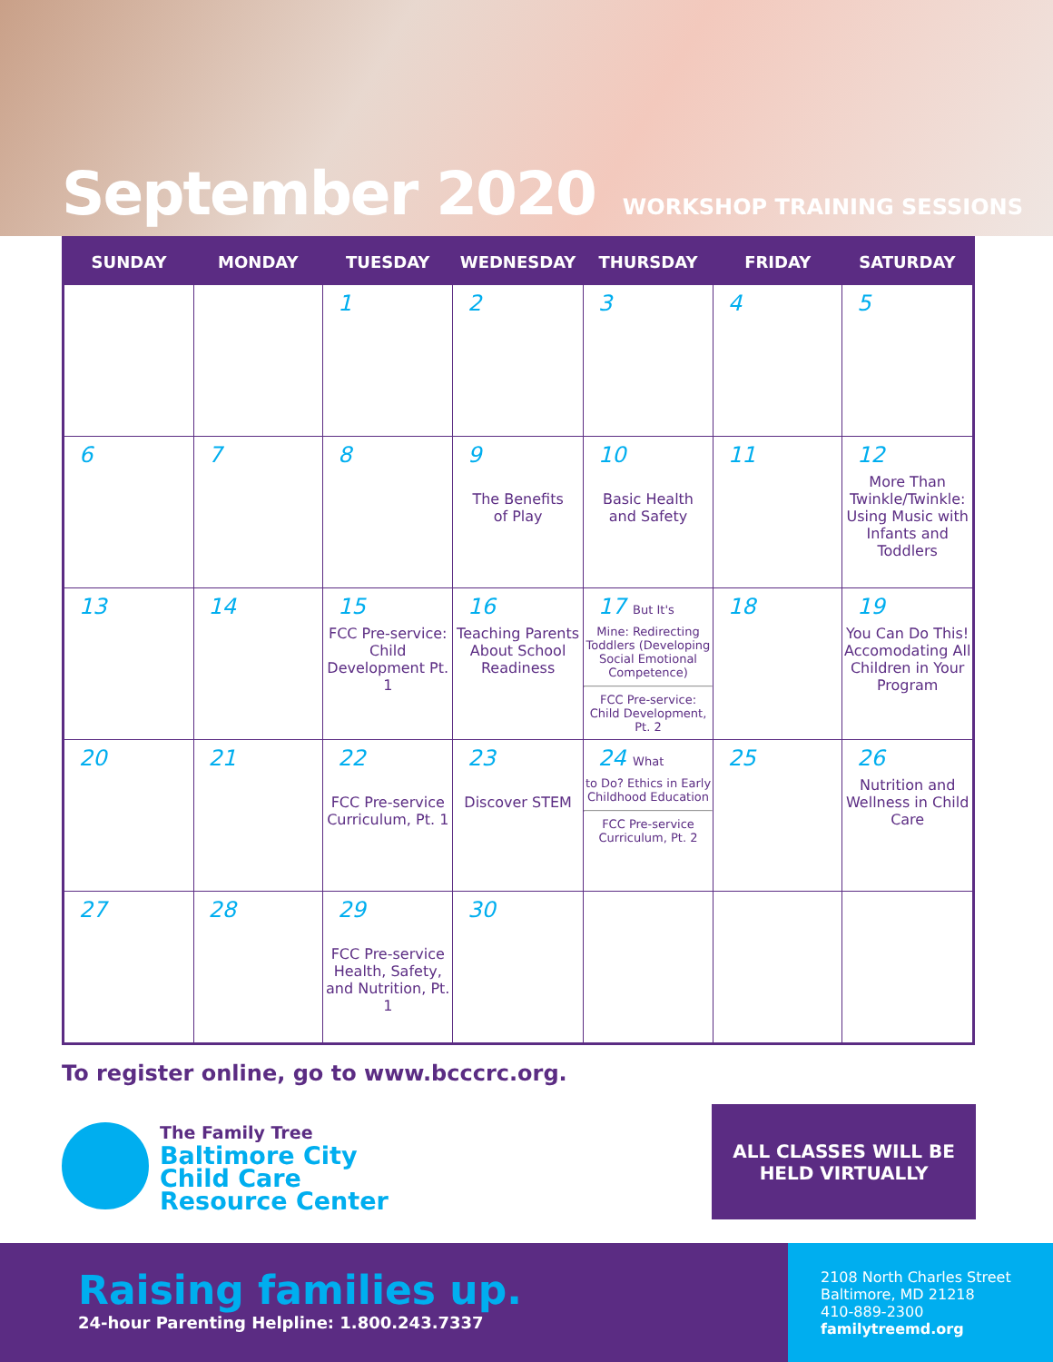September 2020
WORKSHOP TRAINING SESSIONS
| SUNDAY | MONDAY | TUESDAY | WEDNESDAY | THURSDAY | FRIDAY | SATURDAY |
| --- | --- | --- | --- | --- | --- | --- |
| | | 1 | 2 | 3 | 4 | 5 |
| 6 | 7 | 8 | 9 The Benefits of Play | 10 Basic Health and Safety | 11 | 12 More Than Twinkle/Twinkle: Using Music with Infants and Toddlers |
| 13 | 14 | 15 FCC Pre-service: Child Development Pt. 1 | 16 Teaching Parents About School Readiness | 17 But It's Mine: Redirecting Toddlers (Developing Social Emotional Competence) FCC Pre-service: Child Development, Pt. 2 | 18 | 19 You Can Do This! Accomodating All Children in Your Program |
| 20 | 21 | 22 FCC Pre-service Curriculum, Pt. 1 | 23 Discover STEM | 24 What to Do? Ethics in Early Childhood Education FCC Pre-service Curriculum, Pt. 2 | 25 | 26 Nutrition and Wellness in Child Care |
| 27 | 28 | 29 FCC Pre-service Health, Safety, and Nutrition, Pt. 1 | 30 | | | |
To register online, go to www.bcccrc.org.
The Family Tree
Baltimore City
Child Care
Resource Center
ALL CLASSES WILL BE
HELD VIRTUALLY
Raising families up.
24-hour Parenting Helpline: 1.800.243.7337
2108 North Charles Street
Baltimore, MD 21218
410-889-2300
familytreemd.org